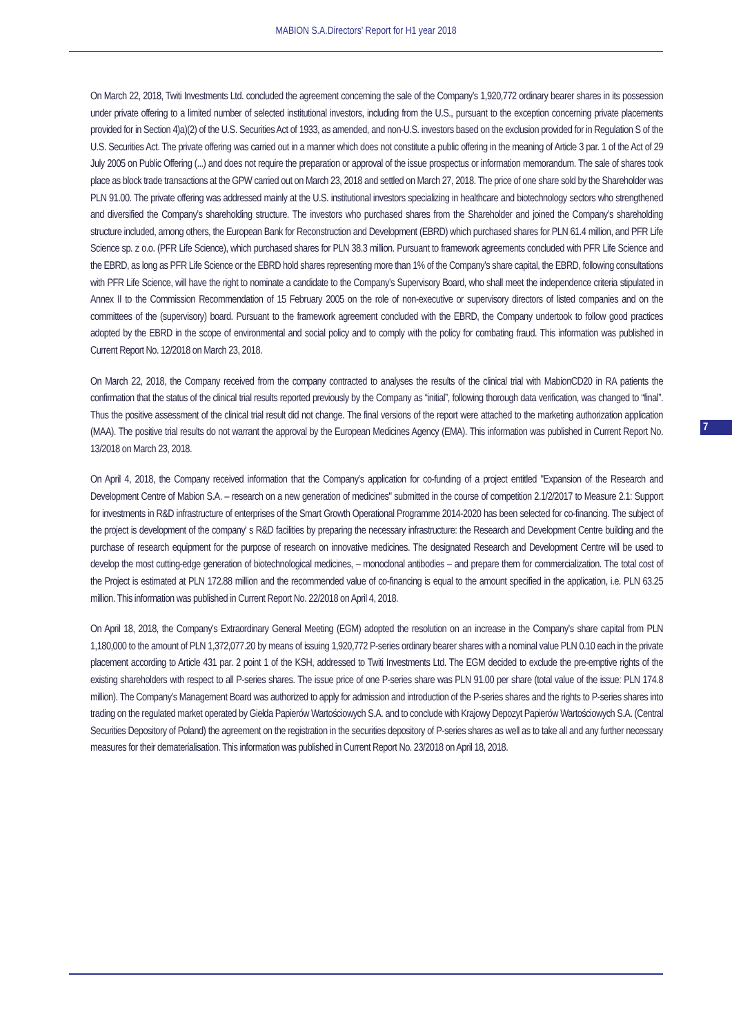MABION S.A.Directors’ Report for H1 year 2018
On March 22, 2018, Twiti Investments Ltd. concluded the agreement concerning the sale of the Company’s 1,920,772 ordinary bearer shares in its possession under private offering to a limited number of selected institutional investors, including from the U.S., pursuant to the exception concerning private placements provided for in Section 4)a)(2) of the U.S. Securities Act of 1933, as amended, and non-U.S. investors based on the exclusion provided for in Regulation S of the U.S. Securities Act. The private offering was carried out in a manner which does not constitute a public offering in the meaning of Article 3 par. 1 of the Act of 29 July 2005 on Public Offering (...) and does not require the preparation or approval of the issue prospectus or information memorandum. The sale of shares took place as block trade transactions at the GPW carried out on March 23, 2018 and settled on March 27, 2018. The price of one share sold by the Shareholder was PLN 91.00. The private offering was addressed mainly at the U.S. institutional investors specializing in healthcare and biotechnology sectors who strengthened and diversified the Company’s shareholding structure. The investors who purchased shares from the Shareholder and joined the Company’s shareholding structure included, among others, the European Bank for Reconstruction and Development (EBRD) which purchased shares for PLN 61.4 million, and PFR Life Science sp. z o.o. (PFR Life Science), which purchased shares for PLN 38.3 million. Pursuant to framework agreements concluded with PFR Life Science and the EBRD, as long as PFR Life Science or the EBRD hold shares representing more than 1% of the Company’s share capital, the EBRD, following consultations with PFR Life Science, will have the right to nominate a candidate to the Company’s Supervisory Board, who shall meet the independence criteria stipulated in Annex II to the Commission Recommendation of 15 February 2005 on the role of non-executive or supervisory directors of listed companies and on the committees of the (supervisory) board. Pursuant to the framework agreement concluded with the EBRD, the Company undertook to follow good practices adopted by the EBRD in the scope of environmental and social policy and to comply with the policy for combating fraud. This information was published in Current Report No. 12/2018 on March 23, 2018.
On March 22, 2018, the Company received from the company contracted to analyses the results of the clinical trial with MabionCD20 in RA patients the confirmation that the status of the clinical trial results reported previously by the Company as “initial”, following thorough data verification, was changed to “final”. Thus the positive assessment of the clinical trial result did not change. The final versions of the report were attached to the marketing authorization application (MAA). The positive trial results do not warrant the approval by the European Medicines Agency (EMA). This information was published in Current Report No. 13/2018 on March 23, 2018.
On April 4, 2018, the Company received information that the Company’s application for co-funding of a project entitled "Expansion of the Research and Development Centre of Mabion S.A. – research on a new generation of medicines" submitted in the course of competition 2.1/2/2017 to Measure 2.1: Support for investments in R&D infrastructure of enterprises of the Smart Growth Operational Programme 2014-2020 has been selected for co-financing. The subject of the project is development of the company' s R&D facilities by preparing the necessary infrastructure: the Research and Development Centre building and the purchase of research equipment for the purpose of research on innovative medicines. The designated Research and Development Centre will be used to develop the most cutting-edge generation of biotechnological medicines, – monoclonal antibodies – and prepare them for commercialization. The total cost of the Project is estimated at PLN 172.88 million and the recommended value of co-financing is equal to the amount specified in the application, i.e. PLN 63.25 million. This information was published in Current Report No. 22/2018 on April 4, 2018.
On April 18, 2018, the Company’s Extraordinary General Meeting (EGM) adopted the resolution on an increase in the Company’s share capital from PLN 1,180,000 to the amount of PLN 1,372,077.20 by means of issuing 1,920,772 P-series ordinary bearer shares with a nominal value PLN 0.10 each in the private placement according to Article 431 par. 2 point 1 of the KSH, addressed to Twiti Investments Ltd. The EGM decided to exclude the pre-emptive rights of the existing shareholders with respect to all P-series shares. The issue price of one P-series share was PLN 91.00 per share (total value of the issue: PLN 174.8 million). The Company’s Management Board was authorized to apply for admission and introduction of the P-series shares and the rights to P-series shares into trading on the regulated market operated by Giełda Papierów Wartościowych S.A. and to conclude with Krajowy Depozyt Papierów Wartościowych S.A. (Central Securities Depository of Poland) the agreement on the registration in the securities depository of P-series shares as well as to take all and any further necessary measures for their dematerialisation. This information was published in Current Report No. 23/2018 on April 18, 2018.
7